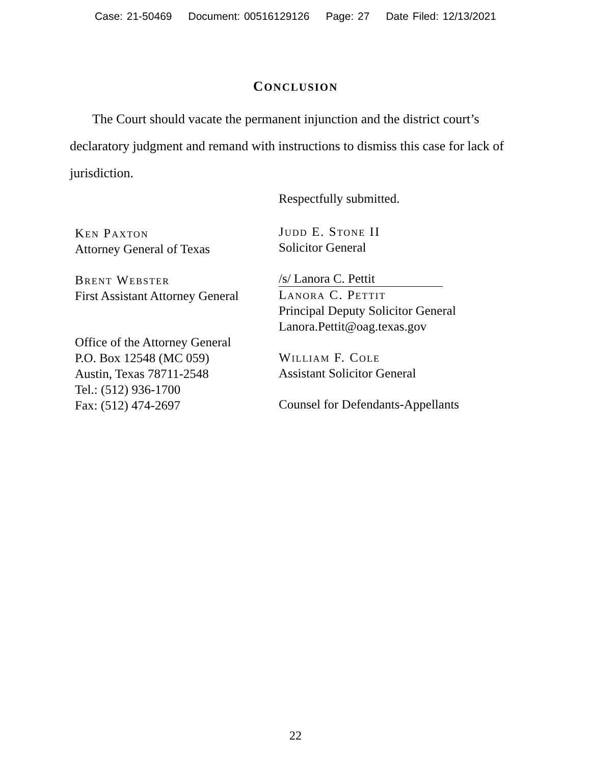Case: 21-50469 Document: 00516129126 Page: 27 Date Filed: 12/13/2021
CONCLUSION
The Court should vacate the permanent injunction and the district court’s declaratory judgment and remand with instructions to dismiss this case for lack of jurisdiction.
Ken Paxton
Attorney General of Texas
Brent Webster
First Assistant Attorney General
Office of the Attorney General
P.O. Box 12548 (MC 059)
Austin, Texas 78711-2548
Tel.: (512) 936-1700
Fax: (512) 474-2697
Respectfully submitted.
Judd E. Stone II
Solicitor General
/s/ Lanora C. Pettit
Lanora C. Pettit
Principal Deputy Solicitor General
Lanora.Pettit@oag.texas.gov
William F. Cole
Assistant Solicitor General
Counsel for Defendants-Appellants
22